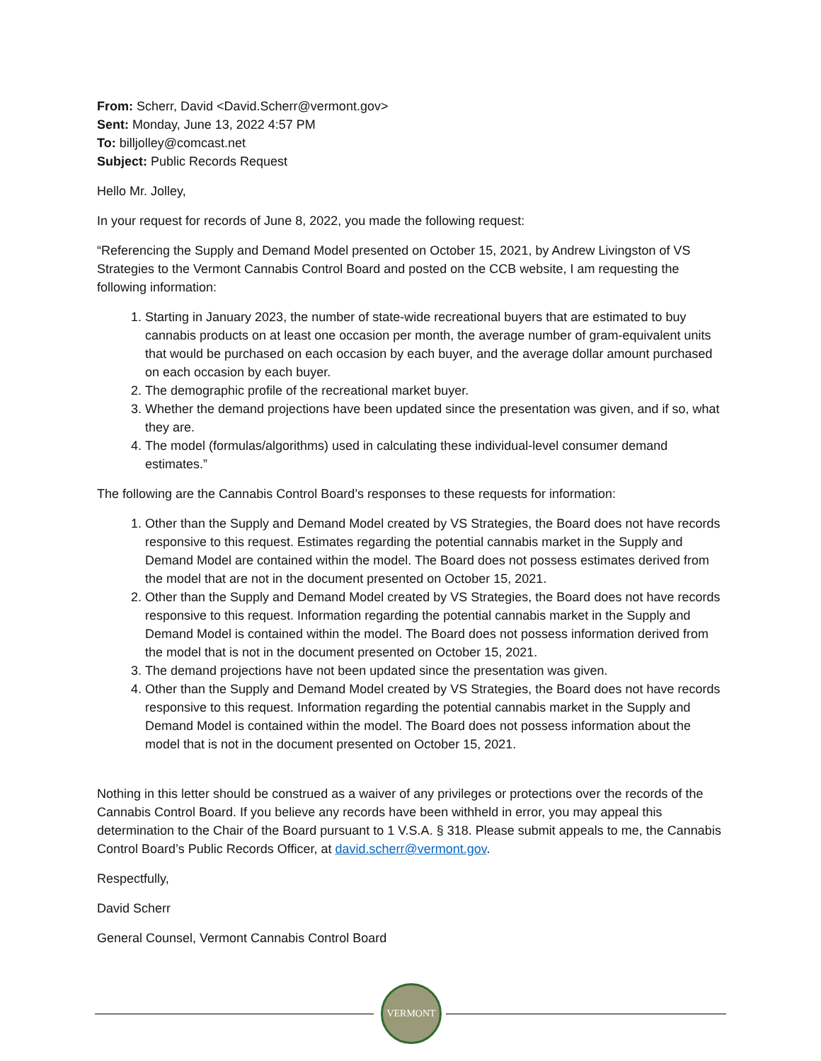From: Scherr, David <David.Scherr@vermont.gov>
Sent: Monday, June 13, 2022 4:57 PM
To: billjolley@comcast.net
Subject: Public Records Request
Hello Mr. Jolley,
In your request for records of June 8, 2022, you made the following request:
“Referencing the Supply and Demand Model presented on October 15, 2021, by Andrew Livingston of VS Strategies to the Vermont Cannabis Control Board and posted on the CCB website, I am requesting the following information:
1. Starting in January 2023, the number of state-wide recreational buyers that are estimated to buy cannabis products on at least one occasion per month, the average number of gram-equivalent units that would be purchased on each occasion by each buyer, and the average dollar amount purchased on each occasion by each buyer.
2. The demographic profile of the recreational market buyer.
3. Whether the demand projections have been updated since the presentation was given, and if so, what they are.
4. The model (formulas/algorithms) used in calculating these individual-level consumer demand estimates.”
The following are the Cannabis Control Board’s responses to these requests for information:
1. Other than the Supply and Demand Model created by VS Strategies, the Board does not have records responsive to this request. Estimates regarding the potential cannabis market in the Supply and Demand Model are contained within the model. The Board does not possess estimates derived from the model that are not in the document presented on October 15, 2021.
2. Other than the Supply and Demand Model created by VS Strategies, the Board does not have records responsive to this request. Information regarding the potential cannabis market in the Supply and Demand Model is contained within the model. The Board does not possess information derived from the model that is not in the document presented on October 15, 2021.
3. The demand projections have not been updated since the presentation was given.
4. Other than the Supply and Demand Model created by VS Strategies, the Board does not have records responsive to this request. Information regarding the potential cannabis market in the Supply and Demand Model is contained within the model. The Board does not possess information about the model that is not in the document presented on October 15, 2021.
Nothing in this letter should be construed as a waiver of any privileges or protections over the records of the Cannabis Control Board. If you believe any records have been withheld in error, you may appeal this determination to the Chair of the Board pursuant to 1 V.S.A. § 318. Please submit appeals to me, the Cannabis Control Board’s Public Records Officer, at david.scherr@vermont.gov.
Respectfully,
David Scherr
General Counsel, Vermont Cannabis Control Board
VERMONT